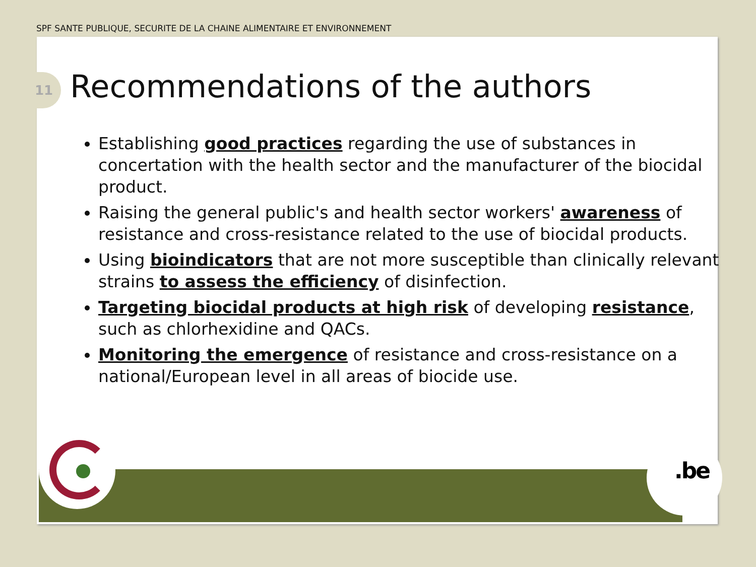SPF SANTE PUBLIQUE, SECURITE DE LA CHAINE ALIMENTAIRE ET ENVIRONNEMENT
11 Recommendations of the authors
Establishing good practices regarding the use of substances in concertation with the health sector and the manufacturer of the biocidal product.
Raising the general public's and health sector workers' awareness of resistance and cross-resistance related to the use of biocidal products.
Using bioindicators that are not more susceptible than clinically relevant strains to assess the efficiency of disinfection.
Targeting biocidal products at high risk of developing resistance, such as chlorhexidine and QACs.
Monitoring the emergence of resistance and cross-resistance on a national/European level in all areas of biocide use.
.be